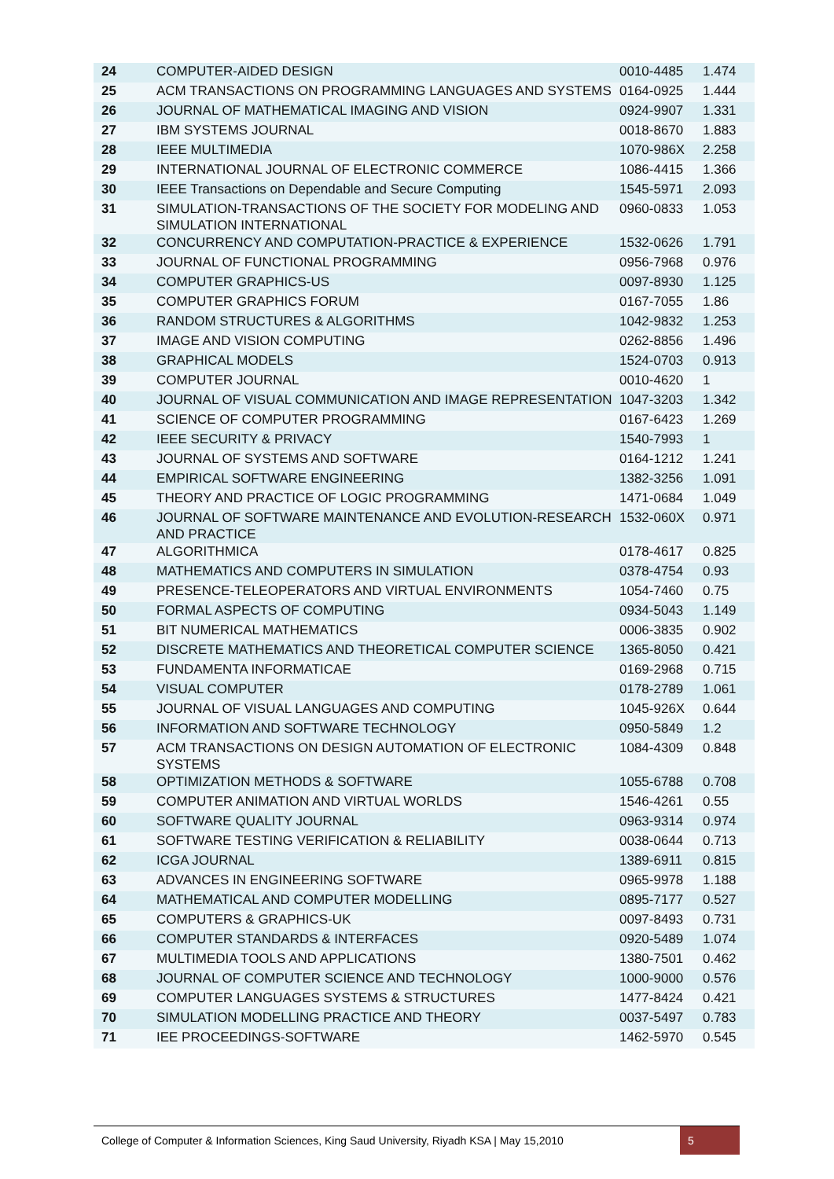| 24 | COMPUTER-AIDED DESIGN | 0010-4485 | 1.474 |
| 25 | ACM TRANSACTIONS ON PROGRAMMING LANGUAGES AND SYSTEMS | 0164-0925 | 1.444 |
| 26 | JOURNAL OF MATHEMATICAL IMAGING AND VISION | 0924-9907 | 1.331 |
| 27 | IBM SYSTEMS JOURNAL | 0018-8670 | 1.883 |
| 28 | IEEE MULTIMEDIA | 1070-986X | 2.258 |
| 29 | INTERNATIONAL JOURNAL OF ELECTRONIC COMMERCE | 1086-4415 | 1.366 |
| 30 | IEEE Transactions on Dependable and Secure Computing | 1545-5971 | 2.093 |
| 31 | SIMULATION-TRANSACTIONS OF THE SOCIETY FOR MODELING AND SIMULATION INTERNATIONAL | 0960-0833 | 1.053 |
| 32 | CONCURRENCY AND COMPUTATION-PRACTICE & EXPERIENCE | 1532-0626 | 1.791 |
| 33 | JOURNAL OF FUNCTIONAL PROGRAMMING | 0956-7968 | 0.976 |
| 34 | COMPUTER GRAPHICS-US | 0097-8930 | 1.125 |
| 35 | COMPUTER GRAPHICS FORUM | 0167-7055 | 1.86 |
| 36 | RANDOM STRUCTURES & ALGORITHMS | 1042-9832 | 1.253 |
| 37 | IMAGE AND VISION COMPUTING | 0262-8856 | 1.496 |
| 38 | GRAPHICAL MODELS | 1524-0703 | 0.913 |
| 39 | COMPUTER JOURNAL | 0010-4620 | 1 |
| 40 | JOURNAL OF VISUAL COMMUNICATION AND IMAGE REPRESENTATION | 1047-3203 | 1.342 |
| 41 | SCIENCE OF COMPUTER PROGRAMMING | 0167-6423 | 1.269 |
| 42 | IEEE SECURITY & PRIVACY | 1540-7993 | 1 |
| 43 | JOURNAL OF SYSTEMS AND SOFTWARE | 0164-1212 | 1.241 |
| 44 | EMPIRICAL SOFTWARE ENGINEERING | 1382-3256 | 1.091 |
| 45 | THEORY AND PRACTICE OF LOGIC PROGRAMMING | 1471-0684 | 1.049 |
| 46 | JOURNAL OF SOFTWARE MAINTENANCE AND EVOLUTION-RESEARCH AND PRACTICE | 1532-060X | 0.971 |
| 47 | ALGORITHMICA | 0178-4617 | 0.825 |
| 48 | MATHEMATICS AND COMPUTERS IN SIMULATION | 0378-4754 | 0.93 |
| 49 | PRESENCE-TELEOPERATORS AND VIRTUAL ENVIRONMENTS | 1054-7460 | 0.75 |
| 50 | FORMAL ASPECTS OF COMPUTING | 0934-5043 | 1.149 |
| 51 | BIT NUMERICAL MATHEMATICS | 0006-3835 | 0.902 |
| 52 | DISCRETE MATHEMATICS AND THEORETICAL COMPUTER SCIENCE | 1365-8050 | 0.421 |
| 53 | FUNDAMENTA INFORMATICAE | 0169-2968 | 0.715 |
| 54 | VISUAL COMPUTER | 0178-2789 | 1.061 |
| 55 | JOURNAL OF VISUAL LANGUAGES AND COMPUTING | 1045-926X | 0.644 |
| 56 | INFORMATION AND SOFTWARE TECHNOLOGY | 0950-5849 | 1.2 |
| 57 | ACM TRANSACTIONS ON DESIGN AUTOMATION OF ELECTRONIC SYSTEMS | 1084-4309 | 0.848 |
| 58 | OPTIMIZATION METHODS & SOFTWARE | 1055-6788 | 0.708 |
| 59 | COMPUTER ANIMATION AND VIRTUAL WORLDS | 1546-4261 | 0.55 |
| 60 | SOFTWARE QUALITY JOURNAL | 0963-9314 | 0.974 |
| 61 | SOFTWARE TESTING VERIFICATION & RELIABILITY | 0038-0644 | 0.713 |
| 62 | ICGA JOURNAL | 1389-6911 | 0.815 |
| 63 | ADVANCES IN ENGINEERING SOFTWARE | 0965-9978 | 1.188 |
| 64 | MATHEMATICAL AND COMPUTER MODELLING | 0895-7177 | 0.527 |
| 65 | COMPUTERS & GRAPHICS-UK | 0097-8493 | 0.731 |
| 66 | COMPUTER STANDARDS & INTERFACES | 0920-5489 | 1.074 |
| 67 | MULTIMEDIA TOOLS AND APPLICATIONS | 1380-7501 | 0.462 |
| 68 | JOURNAL OF COMPUTER SCIENCE AND TECHNOLOGY | 1000-9000 | 0.576 |
| 69 | COMPUTER LANGUAGES SYSTEMS & STRUCTURES | 1477-8424 | 0.421 |
| 70 | SIMULATION MODELLING PRACTICE AND THEORY | 0037-5497 | 0.783 |
| 71 | IEE PROCEEDINGS-SOFTWARE | 1462-5970 | 0.545 |
College of Computer & Information Sciences, King Saud University, Riyadh KSA | May 15,2010 5